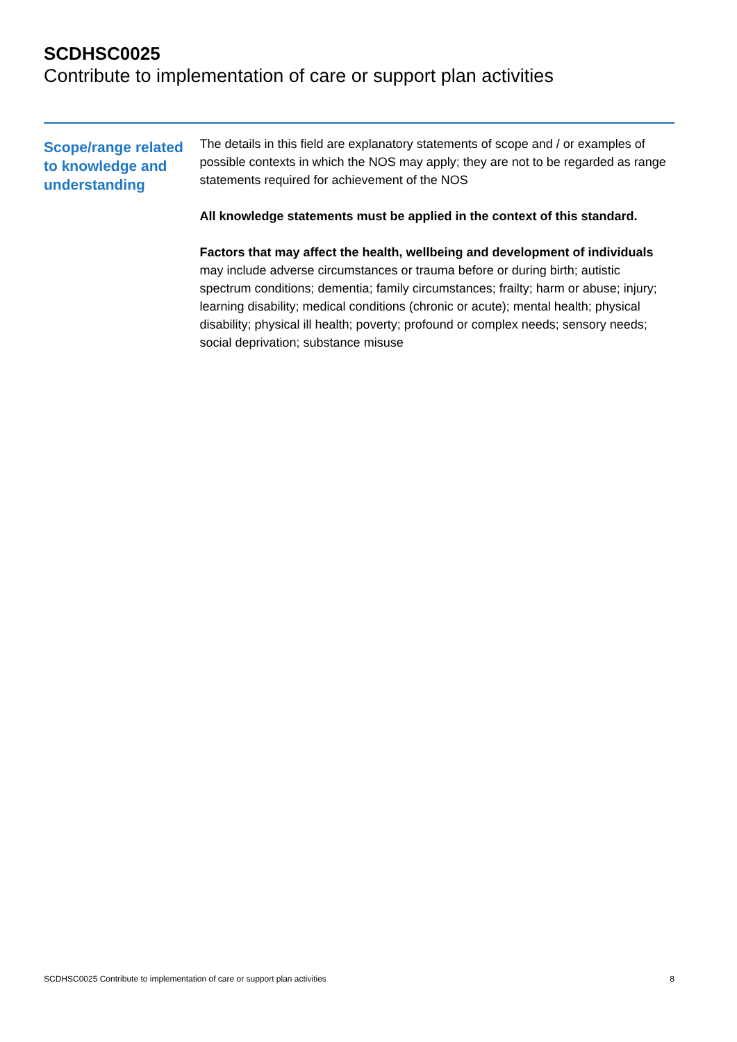SCDHSC0025
Contribute to implementation of care or support plan activities
Scope/range related to knowledge and understanding
The details in this field are explanatory statements of scope and / or examples of possible contexts in which the NOS may apply; they are not to be regarded as range statements required for achievement of the NOS
All knowledge statements must be applied in the context of this standard.
Factors that may affect the health, wellbeing and development of individuals may include adverse circumstances or trauma before or during birth; autistic spectrum conditions; dementia; family circumstances; frailty; harm or abuse; injury; learning disability; medical conditions (chronic or acute); mental health; physical disability; physical ill health; poverty; profound or complex needs; sensory needs; social deprivation; substance misuse
SCDHSC0025 Contribute to implementation of care or support plan activities 8